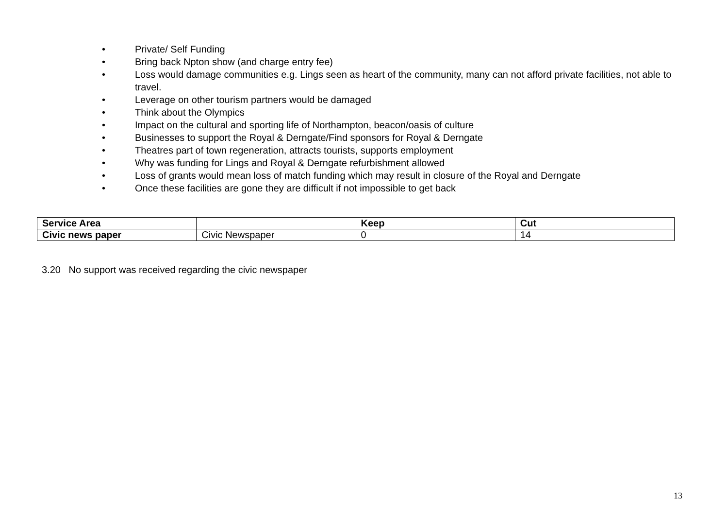• Private/ Self Funding
• Bring back Npton show (and charge entry fee)
• Loss would damage communities e.g. Lings seen as heart of the community, many can not afford private facilities, not able to travel.
• Leverage on other tourism partners would be damaged
• Think about the Olympics
• Impact on the cultural and sporting life of Northampton, beacon/oasis of culture
• Businesses to support the Royal & Derngate/Find sponsors for Royal & Derngate
• Theatres part of town regeneration, attracts tourists, supports employment
• Why was funding for Lings and Royal & Derngate refurbishment allowed
• Loss of grants would mean loss of match funding which may result in closure of the Royal and Derngate
• Once these facilities are gone they are difficult if not impossible to get back
| Service Area | | Keep | Cut |
| --- | --- | --- | --- |
| Civic news paper | Civic Newspaper | 0 | 14 |
3.20 No support was received regarding the civic newspaper
13